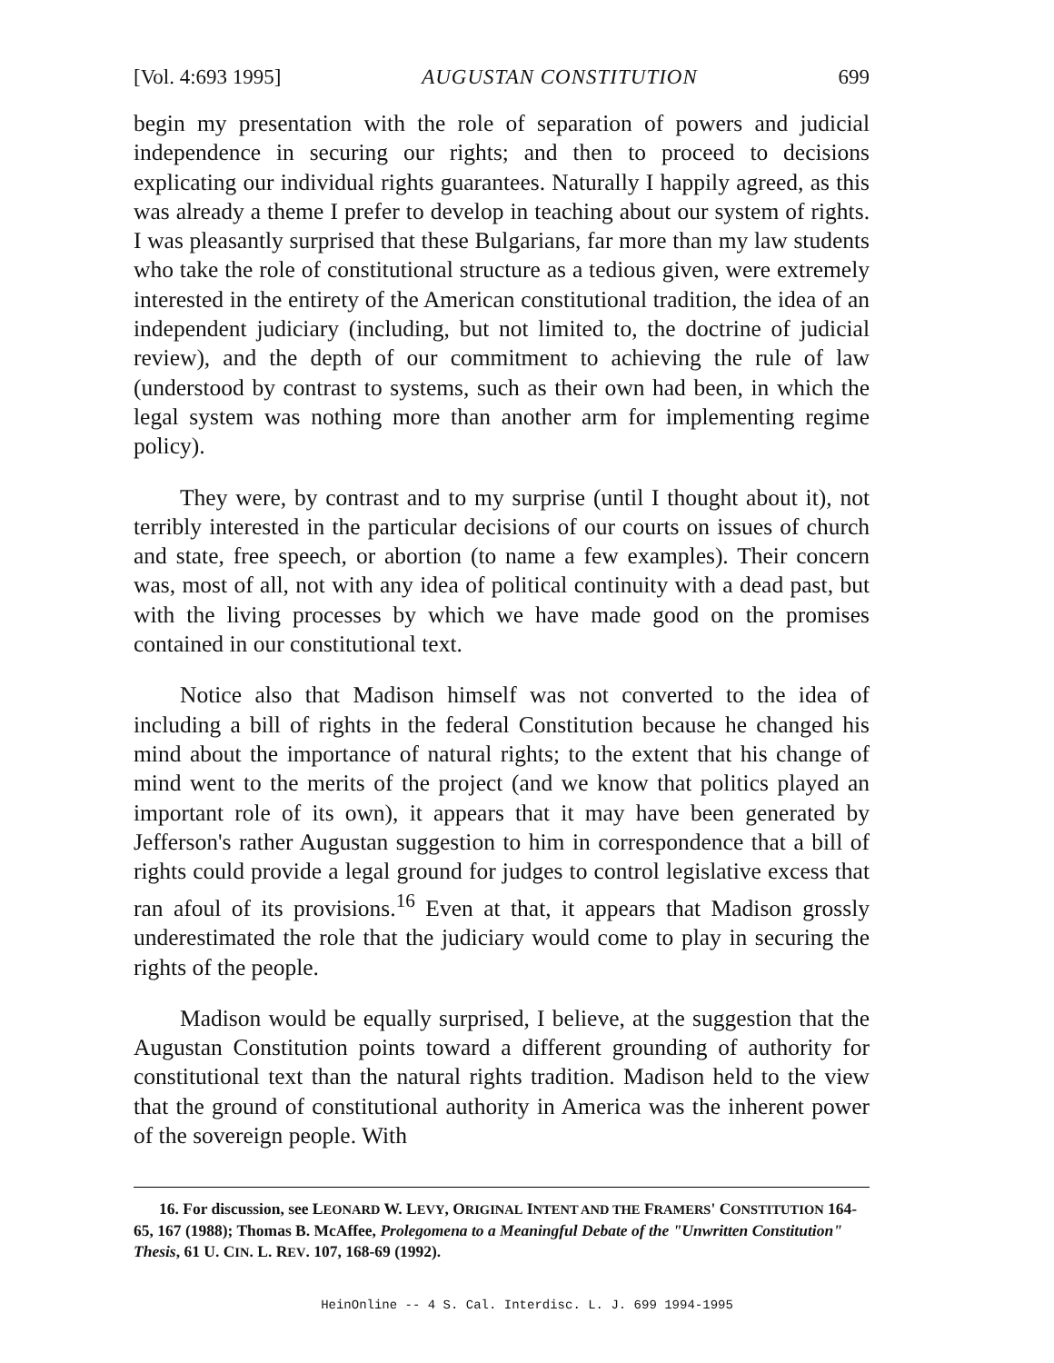[Vol. 4:693 1995] AUGUSTAN CONSTITUTION 699
begin my presentation with the role of separation of powers and judicial independence in securing our rights; and then to proceed to decisions explicating our individual rights guarantees. Naturally I happily agreed, as this was already a theme I prefer to develop in teaching about our system of rights. I was pleasantly surprised that these Bulgarians, far more than my law students who take the role of constitutional structure as a tedious given, were extremely interested in the entirety of the American constitutional tradition, the idea of an independent judiciary (including, but not limited to, the doctrine of judicial review), and the depth of our commitment to achieving the rule of law (understood by contrast to systems, such as their own had been, in which the legal system was nothing more than another arm for implementing regime policy).
They were, by contrast and to my surprise (until I thought about it), not terribly interested in the particular decisions of our courts on issues of church and state, free speech, or abortion (to name a few examples). Their concern was, most of all, not with any idea of political continuity with a dead past, but with the living processes by which we have made good on the promises contained in our constitutional text.
Notice also that Madison himself was not converted to the idea of including a bill of rights in the federal Constitution because he changed his mind about the importance of natural rights; to the extent that his change of mind went to the merits of the project (and we know that politics played an important role of its own), it appears that it may have been generated by Jefferson's rather Augustan suggestion to him in correspondence that a bill of rights could provide a legal ground for judges to control legislative excess that ran afoul of its provisions.<sup>16</sup> Even at that, it appears that Madison grossly underestimated the role that the judiciary would come to play in securing the rights of the people.
Madison would be equally surprised, I believe, at the suggestion that the Augustan Constitution points toward a different grounding of authority for constitutional text than the natural rights tradition. Madison held to the view that the ground of constitutional authority in America was the inherent power of the sovereign people. With
16. For discussion, see LEONARD W. LEVY, ORIGINAL INTENT AND THE FRAMERS' CONSTITUTION 164-65, 167 (1988); Thomas B. McAffee, Prolegomena to a Meaningful Debate of the "Unwritten Constitution" Thesis, 61 U. CIN. L. REV. 107, 168-69 (1992).
HeinOnline -- 4 S. Cal. Interdisc. L. J. 699 1994-1995